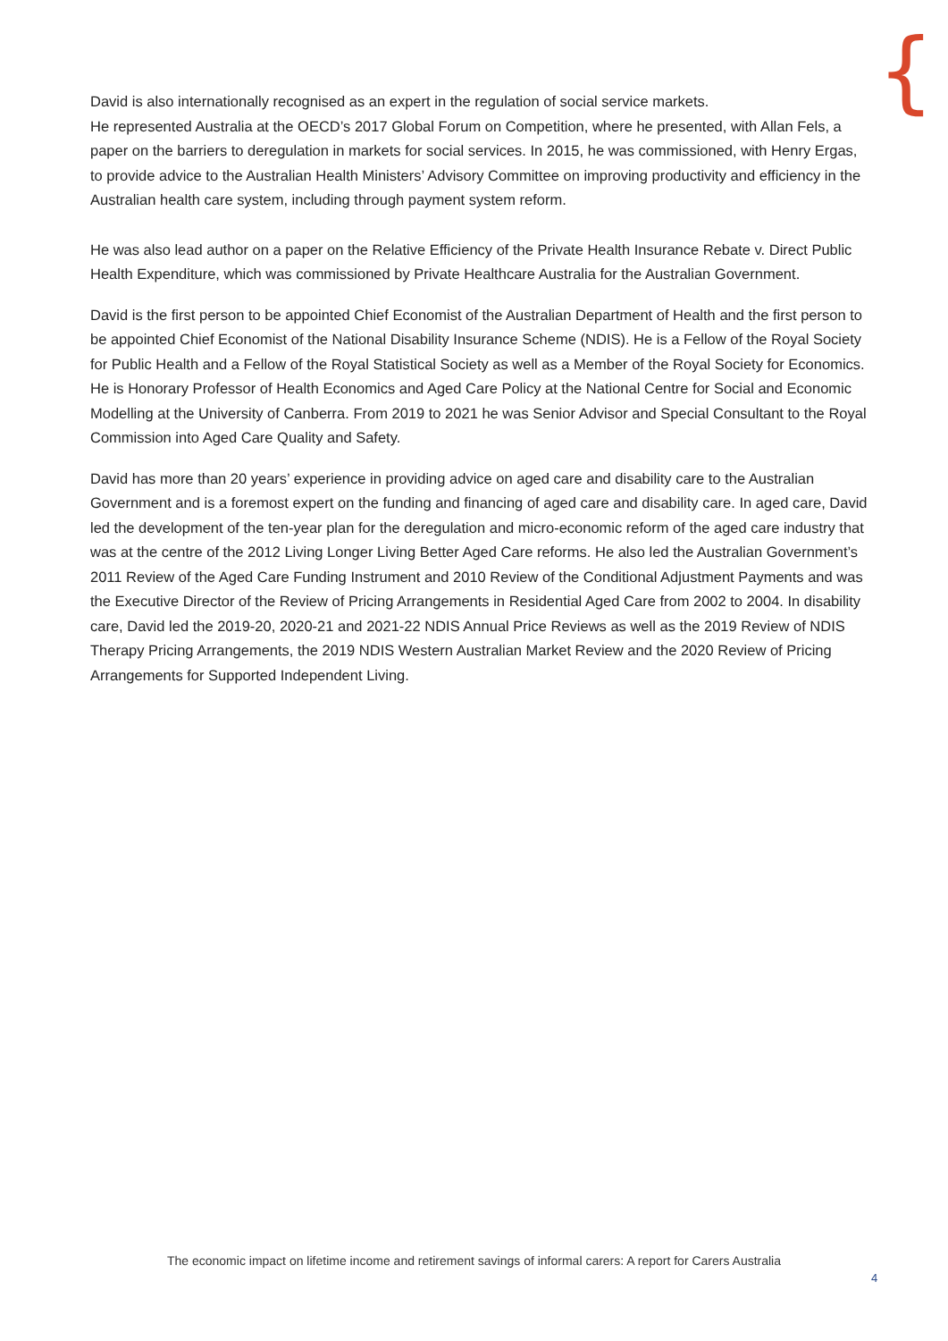{
David is also internationally recognised as an expert in the regulation of social service markets.
He represented Australia at the OECD’s 2017 Global Forum on Competition, where he presented, with Allan Fels, a paper on the barriers to deregulation in markets for social services. In 2015, he was commissioned, with Henry Ergas, to provide advice to the Australian Health Ministers’ Advisory Committee on improving productivity and efficiency in the Australian health care system, including through payment system reform.
He was also lead author on a paper on the Relative Efficiency of the Private Health Insurance Rebate v. Direct Public Health Expenditure, which was commissioned by Private Healthcare Australia for the Australian Government.
David is the first person to be appointed Chief Economist of the Australian Department of Health and the first person to be appointed Chief Economist of the National Disability Insurance Scheme (NDIS). He is a Fellow of the Royal Society for Public Health and a Fellow of the Royal Statistical Society as well as a Member of the Royal Society for Economics. He is Honorary Professor of Health Economics and Aged Care Policy at the National Centre for Social and Economic Modelling at the University of Canberra. From 2019 to 2021 he was Senior Advisor and Special Consultant to the Royal Commission into Aged Care Quality and Safety.
David has more than 20 years’ experience in providing advice on aged care and disability care to the Australian Government and is a foremost expert on the funding and financing of aged care and disability care. In aged care, David led the development of the ten-year plan for the deregulation and micro-economic reform of the aged care industry that was at the centre of the 2012 Living Longer Living Better Aged Care reforms. He also led the Australian Government’s 2011 Review of the Aged Care Funding Instrument and 2010 Review of the Conditional Adjustment Payments and was the Executive Director of the Review of Pricing Arrangements in Residential Aged Care from 2002 to 2004. In disability care, David led the 2019-20, 2020-21 and 2021-22 NDIS Annual Price Reviews as well as the 2019 Review of NDIS Therapy Pricing Arrangements, the 2019 NDIS Western Australian Market Review and the 2020 Review of Pricing Arrangements for Supported Independent Living.
The economic impact on lifetime income and retirement savings of informal carers: A report for Carers Australia
4